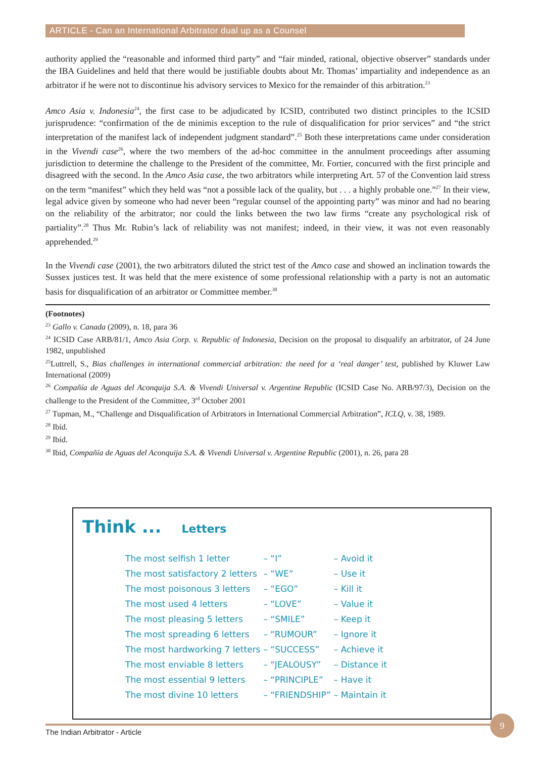ARTICLE - Can an International Arbitrator dual up as a Counsel
authority applied the “reasonable and informed third party” and “fair minded, rational, objective observer” standards under the IBA Guidelines and held that there would be justifiable doubts about Mr. Thomas’ impartiality and independence as an arbitrator if he were not to discontinue his advisory services to Mexico for the remainder of this arbitration.<sup>23</sup>
Amco Asia v. Indonesia<sup>24</sup>, the first case to be adjudicated by ICSID, contributed two distinct principles to the ICSID jurisprudence: “confirmation of the de minimis exception to the rule of disqualification for prior services” and “the strict interpretation of the manifest lack of independent judgment standard”.<sup>25</sup> Both these interpretations came under consideration in the Vivendi case<sup>26</sup>, where the two members of the ad-hoc committee in the annulment proceedings after assuming jurisdiction to determine the challenge to the President of the committee, Mr. Fortier, concurred with the first principle and disagreed with the second. In the Amco Asia case, the two arbitrators while interpreting Art. 57 of the Convention laid stress on the term “manifest” which they held was “not a possible lack of the quality, but . . . a highly probable one.”<sup>27</sup> In their view, legal advice given by someone who had never been “regular counsel of the appointing party” was minor and had no bearing on the reliability of the arbitrator; nor could the links between the two law firms “create any psychological risk of partiality”.<sup>28</sup> Thus Mr. Rubin’s lack of reliability was not manifest; indeed, in their view, it was not even reasonably apprehended.<sup>29</sup>
In the Vivendi case (2001), the two arbitrators diluted the strict test of the Amco case and showed an inclination towards the Sussex justices test. It was held that the mere existence of some professional relationship with a party is not an automatic basis for disqualification of an arbitrator or Committee member.<sup>30</sup>
(Footnotes)
<sup>23</sup> Gallo v. Canada (2009), n. 18, para 36
<sup>24</sup> ICSID Case ARB/81/1, Amco Asia Corp. v. Republic of Indonesia, Decision on the proposal to disqualify an arbitrator, of 24 June 1982, unpublished
<sup>25</sup> Luttrell, S., Bias challenges in international commercial arbitration: the need for a ‘real danger’ test, published by Kluwer Law International (2009)
<sup>26</sup> Compañía de Aguas del Aconquija S.A. & Vivendi Universal v. Argentine Republic (ICSID Case No. ARB/97/3), Decision on the challenge to the President of the Committee, 3<sup>rd</sup> October 2001
<sup>27</sup> Tupman, M., “Challenge and Disqualification of Arbitrators in International Commercial Arbitration”, ICLQ, v. 38, 1989.
<sup>28</sup> Ibíd.
<sup>29</sup> Ibíd.
<sup>30</sup> Ibid, Compañía de Aguas del Aconquija S.A. & Vivendi Universal v. Argentine Republic (2001), n. 26, para 28
Think ... Letters
| The most selfish 1 letter | – “I” | – Avoid it |
| The most satisfactory 2 letters | – “WE” | – Use it |
| The most poisonous 3 letters | – “EGO” | – Kill it |
| The most used 4 letters | – “LOVE” | – Value it |
| The most pleasing 5 letters | – “SMILE” | – Keep it |
| The most spreading 6 letters | – “RUMOUR” | – Ignore it |
| The most hardworking 7 letters | – “SUCCESS” | – Achieve it |
| The most enviable 8 letters | – “JEALOUSY” | – Distance it |
| The most essential 9 letters | – “PRINCIPLE” | – Have it |
| The most divine 10 letters | – “FRIENDSHIP” | – Maintain it |
The Indian Arbitrator - Article
9